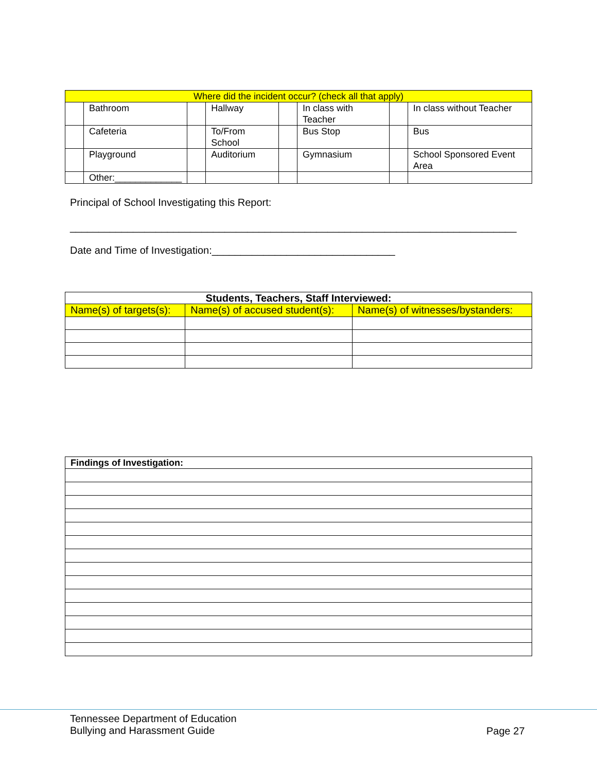| Where did the incident occur? (check all that apply) | | | | | | | |
| --- | --- | --- | --- | --- | --- | --- | --- |
| | Bathroom | | Hallway | | In class with Teacher | | In class without Teacher |
| | Cafeteria | | To/From School | | Bus Stop | | Bus |
| | Playground | | Auditorium | | Gymnasium | | School Sponsored Event Area |
| | Other:_____________ | | | | | | |
Principal of School Investigating this Report:
______________________________________________________________________________
Date and Time of Investigation:________________________________
| Students, Teachers, Staff Interviewed: | | |
| --- | --- | --- |
| Name(s) of targets(s): | Name(s) of accused student(s): | Name(s) of witnesses/bystanders: |
| Findings of Investigation: |
| --- |
Tennessee Department of Education
Bullying and Harassment Guide
Page 27